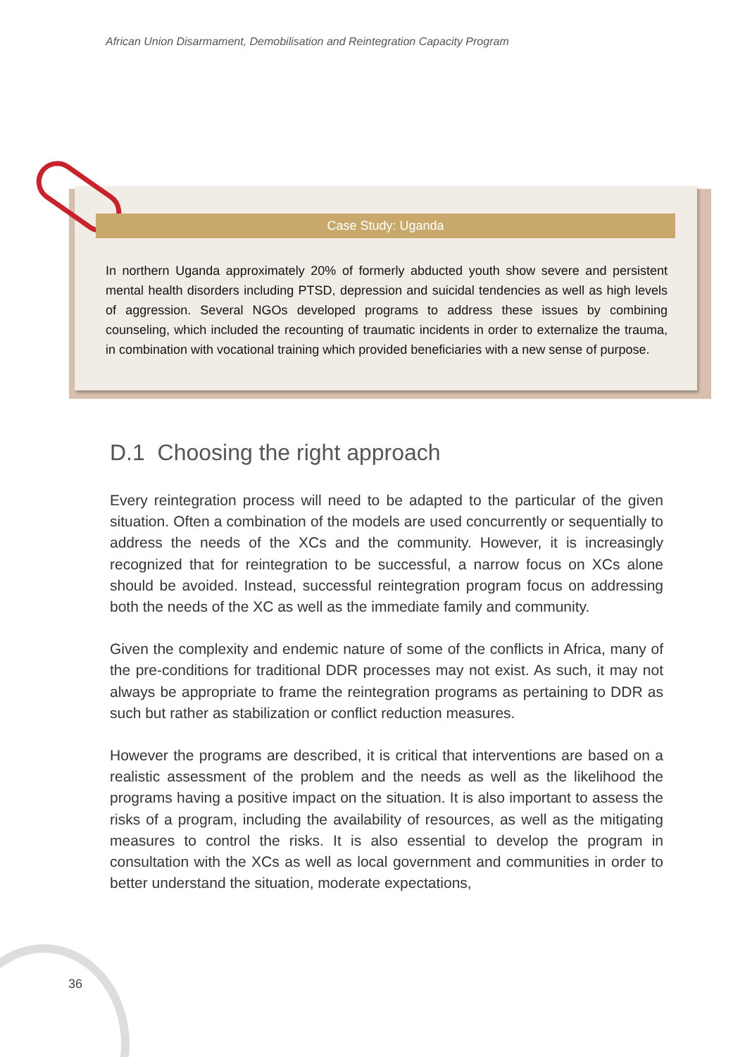African Union Disarmament, Demobilisation and Reintegration Capacity Program
Case Study: Uganda
In northern Uganda approximately 20% of formerly abducted youth show severe and persistent mental health disorders including PTSD, depression and suicidal tendencies as well as high levels of aggression. Several NGOs developed programs to address these issues by combining counseling, which included the recounting of traumatic incidents in order to externalize the trauma, in combination with vocational training which provided beneficiaries with a new sense of purpose.
D.1 Choosing the right approach
Every reintegration process will need to be adapted to the particular of the given situation. Often a combination of the models are used concurrently or sequentially to address the needs of the XCs and the community. However, it is increasingly recognized that for reintegration to be successful, a narrow focus on XCs alone should be avoided. Instead, successful reintegration program focus on addressing both the needs of the XC as well as the immediate family and community.
Given the complexity and endemic nature of some of the conflicts in Africa, many of the pre-conditions for traditional DDR processes may not exist. As such, it may not always be appropriate to frame the reintegration programs as pertaining to DDR as such but rather as stabilization or conflict reduction measures.
However the programs are described, it is critical that interventions are based on a realistic assessment of the problem and the needs as well as the likelihood the programs having a positive impact on the situation. It is also important to assess the risks of a program, including the availability of resources, as well as the mitigating measures to control the risks. It is also essential to develop the program in consultation with the XCs as well as local government and communities in order to better understand the situation, moderate expectations,
36